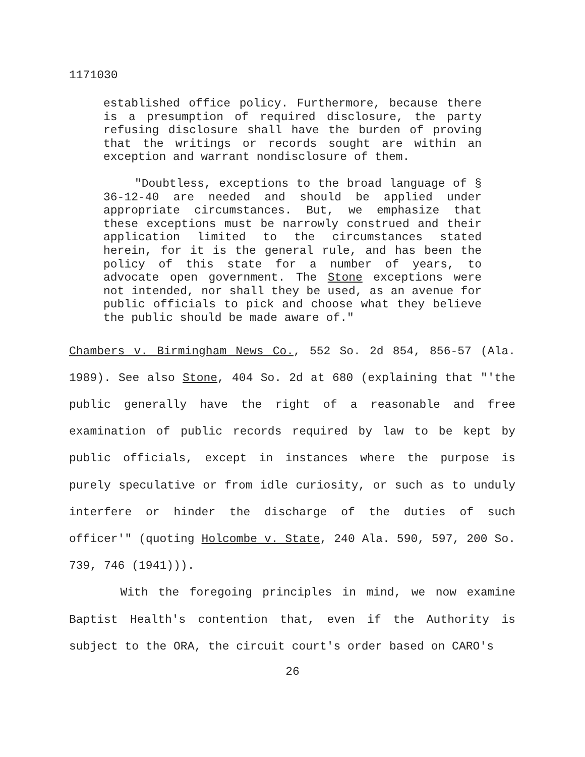1171030
established office policy. Furthermore, because there is a presumption of required disclosure, the party refusing disclosure shall have the burden of proving that the writings or records sought are within an exception and warrant nondisclosure of them.
"Doubtless, exceptions to the broad language of § 36-12-40 are needed and should be applied under appropriate circumstances. But, we emphasize that these exceptions must be narrowly construed and their application limited to the circumstances stated herein, for it is the general rule, and has been the policy of this state for a number of years, to advocate open government. The Stone exceptions were not intended, nor shall they be used, as an avenue for public officials to pick and choose what they believe the public should be made aware of."
Chambers v. Birmingham News Co., 552 So. 2d 854, 856-57 (Ala. 1989). See also Stone, 404 So. 2d at 680 (explaining that "'the public generally have the right of a reasonable and free examination of public records required by law to be kept by public officials, except in instances where the purpose is purely speculative or from idle curiosity, or such as to unduly interfere or hinder the discharge of the duties of such officer'" (quoting Holcombe v. State, 240 Ala. 590, 597, 200 So. 739, 746 (1941))).
With the foregoing principles in mind, we now examine Baptist Health's contention that, even if the Authority is subject to the ORA, the circuit court's order based on CARO's
26